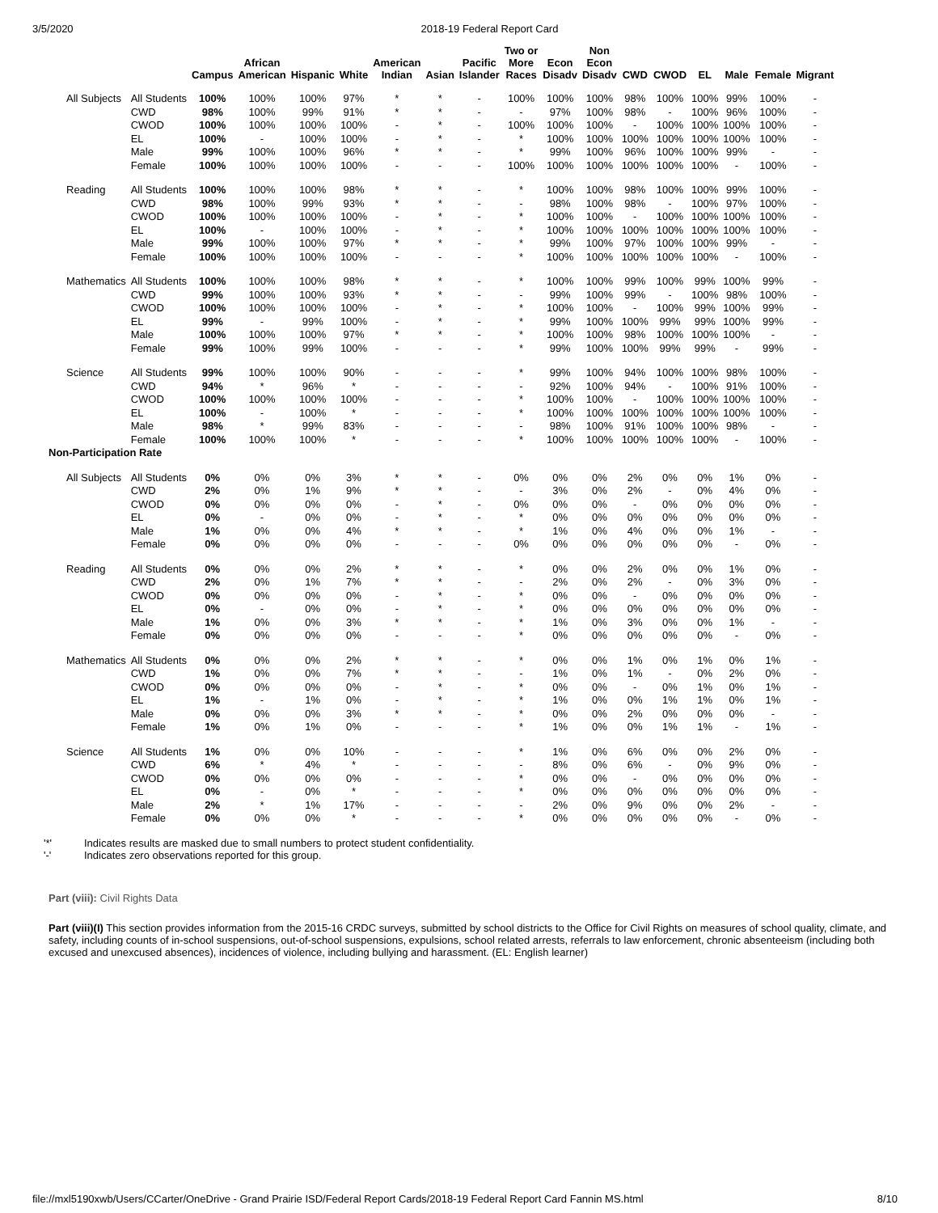3/5/2020 2018-19 Federal Report Card
| | | Campus | African American | Hispanic | White | American Indian | Asian | Pacific Islander | Two or More Races | Econ Disadv | Non Econ Disadv | CWD | CWOD | EL | Male | Female | Migrant |
| --- | --- | --- | --- | --- | --- | --- | --- | --- | --- | --- | --- | --- | --- | --- | --- | --- | --- |
| All Subjects | All Students | 100% | 100% | 100% | 97% | * | * | - | 100% | 100% | 100% | 98% | 100% | 100% | 99% | 100% | - |
| | CWD | 98% | 100% | 99% | 91% | * | * | - | - | 97% | 100% | 98% | - | 100% | 96% | 100% | - |
| | CWOD | 100% | 100% | 100% | 100% | - | * | - | 100% | 100% | 100% | - | 100% | 100% | 100% | 100% | - |
| | EL | 100% | - | 100% | 100% | - | * | - | * | 100% | 100% | 100% | 100% | 100% | 100% | 100% | - |
| | Male | 99% | 100% | 100% | 96% | * | * | - | * | 99% | 100% | 96% | 100% | 100% | 99% | - | - |
| | Female | 100% | 100% | 100% | 100% | - | - | - | 100% | 100% | 100% | 100% | 100% | 100% | - | 100% | - |
| Reading | All Students | 100% | 100% | 100% | 98% | * | * | - | * | 100% | 100% | 98% | 100% | 100% | 99% | 100% | - |
| | CWD | 98% | 100% | 99% | 93% | * | * | - | - | 98% | 100% | 98% | - | 100% | 97% | 100% | - |
| | CWOD | 100% | 100% | 100% | 100% | - | * | - | * | 100% | 100% | - | 100% | 100% | 100% | 100% | - |
| | EL | 100% | - | 100% | 100% | - | * | - | * | 100% | 100% | 100% | 100% | 100% | 100% | 100% | - |
| | Male | 99% | 100% | 100% | 97% | * | * | - | * | 99% | 100% | 97% | 100% | 100% | 99% | - | - |
| | Female | 100% | 100% | 100% | 100% | - | - | - | * | 100% | 100% | 100% | 100% | 100% | - | 100% | - |
| Mathematics | All Students | 100% | 100% | 100% | 98% | * | * | - | * | 100% | 100% | 99% | 100% | 99% | 100% | 99% | - |
| | CWD | 99% | 100% | 100% | 93% | * | * | - | - | 99% | 100% | 99% | - | 100% | 98% | 100% | - |
| | CWOD | 100% | 100% | 100% | 100% | - | * | - | * | 100% | 100% | - | 100% | 99% | 100% | 99% | - |
| | EL | 99% | - | 99% | 100% | - | * | - | * | 99% | 100% | 100% | 99% | 99% | 100% | 99% | - |
| | Male | 100% | 100% | 100% | 97% | * | * | - | * | 100% | 100% | 98% | 100% | 100% | 100% | - | - |
| | Female | 99% | 100% | 99% | 100% | - | - | - | * | 99% | 100% | 100% | 99% | 99% | - | 99% | - |
| Science | All Students | 99% | 100% | 100% | 90% | - | - | - | * | 99% | 100% | 94% | 100% | 100% | 98% | 100% | - |
| | CWD | 94% | * | 96% | * | - | - | - | - | 92% | 100% | 94% | - | 100% | 91% | 100% | - |
| | CWOD | 100% | 100% | 100% | 100% | - | - | - | * | 100% | 100% | - | 100% | 100% | 100% | 100% | - |
| | EL | 100% | - | 100% | * | - | - | - | * | 100% | 100% | 100% | 100% | 100% | 100% | 100% | - |
| | Male | 98% | * | 99% | 83% | - | - | - | - | 98% | 100% | 91% | 100% | 100% | 98% | - | - |
| | Female | 100% | 100% | 100% | * | - | - | - | * | 100% | 100% | 100% | 100% | 100% | - | 100% | - |
| Non-Participation Rate | | | | | | | | | | | | | | | | | |
| All Subjects | All Students | 0% | 0% | 0% | 3% | * | * | - | 0% | 0% | 0% | 2% | 0% | 0% | 1% | 0% | - |
| | CWD | 2% | 0% | 1% | 9% | * | * | - | - | 3% | 0% | 2% | - | 0% | 4% | 0% | - |
| | CWOD | 0% | 0% | 0% | 0% | - | * | - | 0% | 0% | 0% | - | 0% | 0% | 0% | 0% | - |
| | EL | 0% | - | 0% | 0% | - | * | - | * | 0% | 0% | 0% | 0% | 0% | 0% | 0% | - |
| | Male | 1% | 0% | 0% | 4% | * | * | - | * | 1% | 0% | 4% | 0% | 0% | 1% | - | - |
| | Female | 0% | 0% | 0% | 0% | - | - | - | 0% | 0% | 0% | 0% | 0% | 0% | - | 0% | - |
| Reading | All Students | 0% | 0% | 0% | 2% | * | * | - | * | 0% | 0% | 2% | 0% | 0% | 1% | 0% | - |
| | CWD | 2% | 0% | 1% | 7% | * | * | - | - | 2% | 0% | 2% | - | 0% | 3% | 0% | - |
| | CWOD | 0% | 0% | 0% | 0% | - | * | - | * | 0% | 0% | - | 0% | 0% | 0% | 0% | - |
| | EL | 0% | - | 0% | 0% | - | * | - | * | 0% | 0% | 0% | 0% | 0% | 0% | 0% | - |
| | Male | 1% | 0% | 0% | 3% | * | * | - | * | 1% | 0% | 3% | 0% | 0% | 1% | - | - |
| | Female | 0% | 0% | 0% | 0% | - | - | - | * | 0% | 0% | 0% | 0% | 0% | - | 0% | - |
| Mathematics | All Students | 0% | 0% | 0% | 2% | * | * | - | * | 0% | 0% | 1% | 0% | 1% | 0% | 1% | - |
| | CWD | 1% | 0% | 0% | 7% | * | * | - | - | 1% | 0% | 1% | - | 0% | 2% | 0% | - |
| | CWOD | 0% | 0% | 0% | 0% | - | * | - | * | 0% | 0% | - | 0% | 1% | 0% | 1% | - |
| | EL | 1% | - | 1% | 0% | - | * | - | * | 1% | 0% | 0% | 1% | 1% | 0% | 1% | - |
| | Male | 0% | 0% | 0% | 3% | * | * | - | * | 0% | 0% | 2% | 0% | 0% | 0% | - | - |
| | Female | 1% | 0% | 1% | 0% | - | - | - | * | 1% | 0% | 0% | 1% | 1% | - | 1% | - |
| Science | All Students | 1% | 0% | 0% | 10% | - | - | - | * | 1% | 0% | 6% | 0% | 0% | 2% | 0% | - |
| | CWD | 6% | * | 4% | * | - | - | - | - | 8% | 0% | 6% | - | 0% | 9% | 0% | - |
| | CWOD | 0% | 0% | 0% | 0% | - | - | - | * | 0% | 0% | - | 0% | 0% | 0% | 0% | - |
| | EL | 0% | - | 0% | * | - | - | - | * | 0% | 0% | 0% | 0% | 0% | 0% | 0% | - |
| | Male | 2% | * | 1% | 17% | - | - | - | - | 2% | 0% | 9% | 0% | 0% | 2% | - | - |
| | Female | 0% | 0% | 0% | * | - | - | - | * | 0% | 0% | 0% | 0% | 0% | - | 0% | - |
'*' Indicates results are masked due to small numbers to protect student confidentiality.
'-' Indicates zero observations reported for this group.
Part (viii): Civil Rights Data
Part (viii)(I) This section provides information from the 2015-16 CRDC surveys, submitted by school districts to the Office for Civil Rights on measures of school quality, climate, and safety, including counts of in-school suspensions, out-of-school suspensions, expulsions, school related arrests, referrals to law enforcement, chronic absenteeism (including both excused and unexcused absences), incidences of violence, including bullying and harassment. (EL: English learner)
file://mxl5190xwb/Users/CCarter/OneDrive - Grand Prairie ISD/Federal Report Cards/2018-19 Federal Report Card Fannin MS.html 8/10